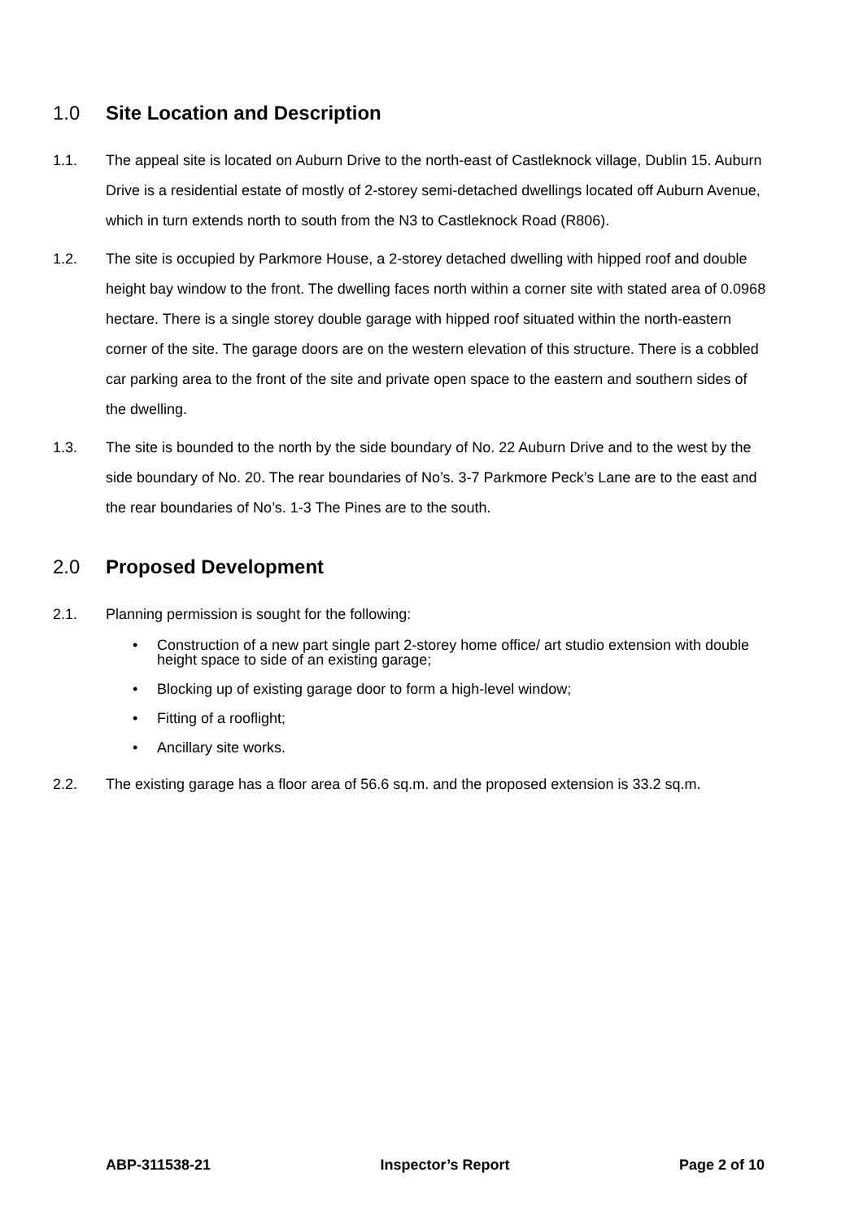1.0 Site Location and Description
1.1. The appeal site is located on Auburn Drive to the north-east of Castleknock village, Dublin 15. Auburn Drive is a residential estate of mostly of 2-storey semi-detached dwellings located off Auburn Avenue, which in turn extends north to south from the N3 to Castleknock Road (R806).
1.2. The site is occupied by Parkmore House, a 2-storey detached dwelling with hipped roof and double height bay window to the front. The dwelling faces north within a corner site with stated area of 0.0968 hectare. There is a single storey double garage with hipped roof situated within the north-eastern corner of the site. The garage doors are on the western elevation of this structure. There is a cobbled car parking area to the front of the site and private open space to the eastern and southern sides of the dwelling.
1.3. The site is bounded to the north by the side boundary of No. 22 Auburn Drive and to the west by the side boundary of No. 20. The rear boundaries of No’s. 3-7 Parkmore Peck’s Lane are to the east and the rear boundaries of No’s. 1-3 The Pines are to the south.
2.0 Proposed Development
2.1. Planning permission is sought for the following:
• Construction of a new part single part 2-storey home office/ art studio extension with double height space to side of an existing garage;
• Blocking up of existing garage door to form a high-level window;
• Fitting of a rooflight;
• Ancillary site works.
2.2. The existing garage has a floor area of 56.6 sq.m. and the proposed extension is 33.2 sq.m.
ABP-311538-21 Inspector’s Report Page 2 of 10